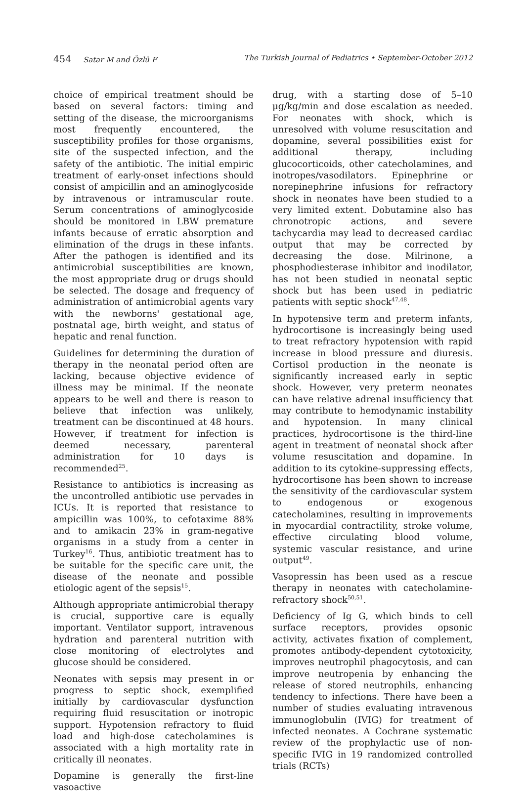454 Satar M and Özlü F The Turkish Journal of Pediatrics • September-October 2012
choice of empirical treatment should be based on several factors: timing and setting of the disease, the microorganisms most frequently encountered, the susceptibility profiles for those organisms, site of the suspected infection, and the safety of the antibiotic. The initial empiric treatment of early-onset infections should consist of ampicillin and an aminoglycoside by intravenous or intramuscular route. Serum concentrations of aminoglycoside should be monitored in LBW premature infants because of erratic absorption and elimination of the drugs in these infants. After the pathogen is identified and its antimicrobial susceptibilities are known, the most appropriate drug or drugs should be selected. The dosage and frequency of administration of antimicrobial agents vary with the newborns' gestational age, postnatal age, birth weight, and status of hepatic and renal function.
Guidelines for determining the duration of therapy in the neonatal period often are lacking, because objective evidence of illness may be minimal. If the neonate appears to be well and there is reason to believe that infection was unlikely, treatment can be discontinued at 48 hours. However, if treatment for infection is deemed necessary, parenteral administration for 10 days is recommended<sup>25</sup>.
Resistance to antibiotics is increasing as the uncontrolled antibiotic use pervades in ICUs. It is reported that resistance to ampicillin was 100%, to cefotaxime 88% and to amikacin 23% in gram-negative organisms in a study from a center in Turkey<sup>16</sup>. Thus, antibiotic treatment has to be suitable for the specific care unit, the disease of the neonate and possible etiologic agent of the sepsis<sup>15</sup>.
Although appropriate antimicrobial therapy is crucial, supportive care is equally important. Ventilator support, intravenous hydration and parenteral nutrition with close monitoring of electrolytes and glucose should be considered.
Neonates with sepsis may present in or progress to septic shock, exemplified initially by cardiovascular dysfunction requiring fluid resuscitation or inotropic support. Hypotension refractory to fluid load and high-dose catecholamines is associated with a high mortality rate in critically ill neonates.
Dopamine is generally the first-line vasoactive
drug, with a starting dose of 5–10 μg/kg/min and dose escalation as needed. For neonates with shock, which is unresolved with volume resuscitation and dopamine, several possibilities exist for additional therapy, including glucocorticoids, other catecholamines, and inotropes/vasodilators. Epinephrine or norepinephrine infusions for refractory shock in neonates have been studied to a very limited extent. Dobutamine also has chronotropic actions, and severe tachycardia may lead to decreased cardiac output that may be corrected by decreasing the dose. Milrinone, a phosphodiesterase inhibitor and inodilator, has not been studied in neonatal septic shock but has been used in pediatric patients with septic shock<sup>47,48</sup>.
In hypotensive term and preterm infants, hydrocortisone is increasingly being used to treat refractory hypotension with rapid increase in blood pressure and diuresis. Cortisol production in the neonate is significantly increased early in septic shock. However, very preterm neonates can have relative adrenal insufficiency that may contribute to hemodynamic instability and hypotension. In many clinical practices, hydrocortisone is the third-line agent in treatment of neonatal shock after volume resuscitation and dopamine. In addition to its cytokine-suppressing effects, hydrocortisone has been shown to increase the sensitivity of the cardiovascular system to endogenous or exogenous catecholamines, resulting in improvements in myocardial contractility, stroke volume, effective circulating blood volume, systemic vascular resistance, and urine output<sup>49</sup>.
Vasopressin has been used as a rescue therapy in neonates with catecholamine-refractory shock<sup>50,51</sup>.
Deficiency of Ig G, which binds to cell surface receptors, provides opsonic activity, activates fixation of complement, promotes antibody-dependent cytotoxicity, improves neutrophil phagocytosis, and can improve neutropenia by enhancing the release of stored neutrophils, enhancing tendency to infections. There have been a number of studies evaluating intravenous immunoglobulin (IVIG) for treatment of infected neonates. A Cochrane systematic review of the prophylactic use of non-specific IVIG in 19 randomized controlled trials (RCTs)